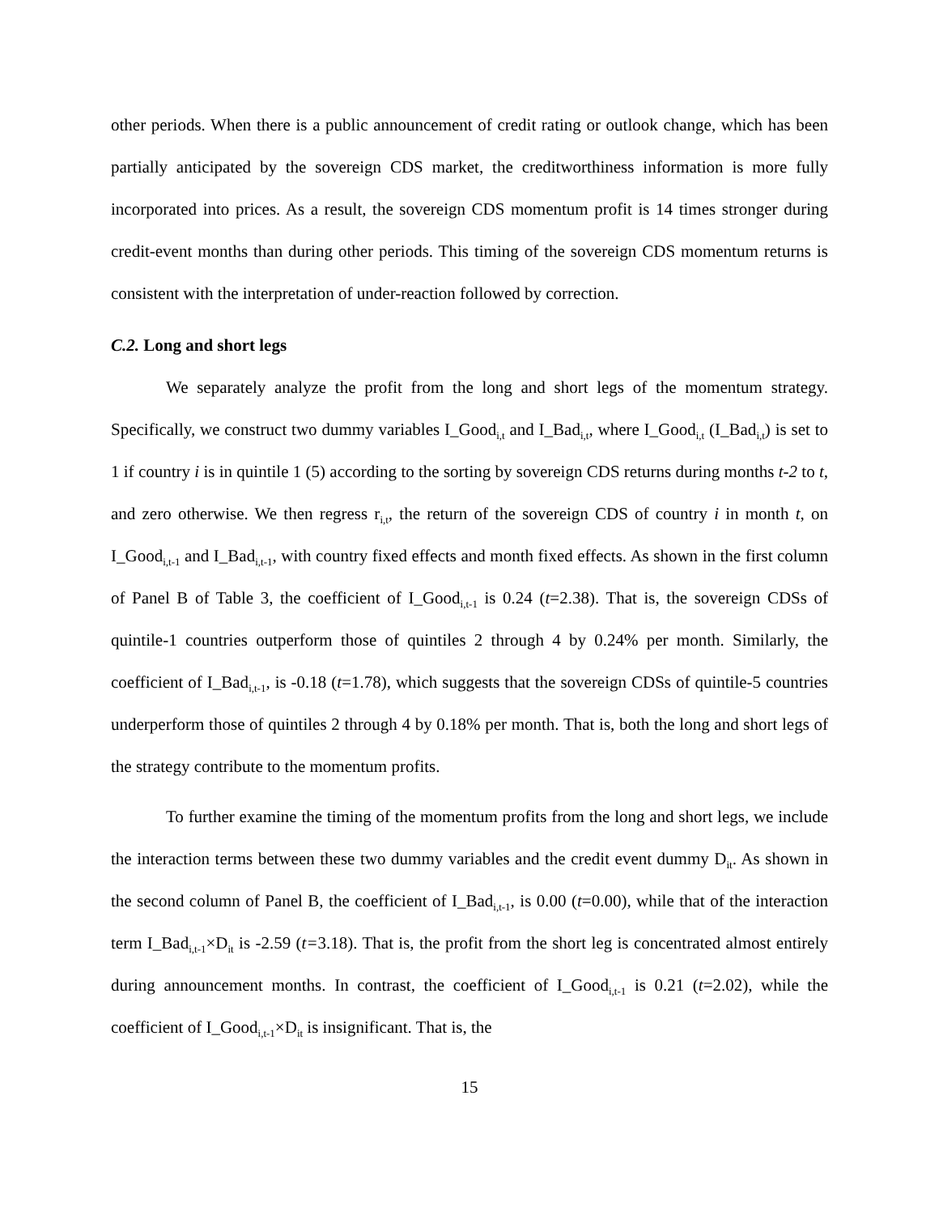other periods. When there is a public announcement of credit rating or outlook change, which has been partially anticipated by the sovereign CDS market, the creditworthiness information is more fully incorporated into prices. As a result, the sovereign CDS momentum profit is 14 times stronger during credit-event months than during other periods. This timing of the sovereign CDS momentum returns is consistent with the interpretation of under-reaction followed by correction.
C.2. Long and short legs
We separately analyze the profit from the long and short legs of the momentum strategy. Specifically, we construct two dummy variables I_Good<sub>i,t</sub> and I_Bad<sub>i,t</sub>, where I_Good<sub>i,t</sub> (I_Bad<sub>i,t</sub>) is set to 1 if country i is in quintile 1 (5) according to the sorting by sovereign CDS returns during months t-2 to t, and zero otherwise. We then regress r<sub>i,t</sub>, the return of the sovereign CDS of country i in month t, on I_Good<sub>i,t-1</sub> and I_Bad<sub>i,t-1</sub>, with country fixed effects and month fixed effects. As shown in the first column of Panel B of Table 3, the coefficient of I_Good<sub>i,t-1</sub> is 0.24 (t=2.38). That is, the sovereign CDSs of quintile-1 countries outperform those of quintiles 2 through 4 by 0.24% per month. Similarly, the coefficient of I_Bad<sub>i,t-1</sub>, is -0.18 (t=1.78), which suggests that the sovereign CDSs of quintile-5 countries underperform those of quintiles 2 through 4 by 0.18% per month. That is, both the long and short legs of the strategy contribute to the momentum profits.
To further examine the timing of the momentum profits from the long and short legs, we include the interaction terms between these two dummy variables and the credit event dummy D<sub>it</sub>. As shown in the second column of Panel B, the coefficient of I_Bad<sub>i,t-1</sub>, is 0.00 (t=0.00), while that of the interaction term I_Bad<sub>i,t-1</sub>×D<sub>it</sub> is -2.59 (t=3.18). That is, the profit from the short leg is concentrated almost entirely during announcement months. In contrast, the coefficient of I_Good<sub>i,t-1</sub> is 0.21 (t=2.02), while the coefficient of I_Good<sub>i,t-1</sub>×D<sub>it</sub> is insignificant. That is, the
15